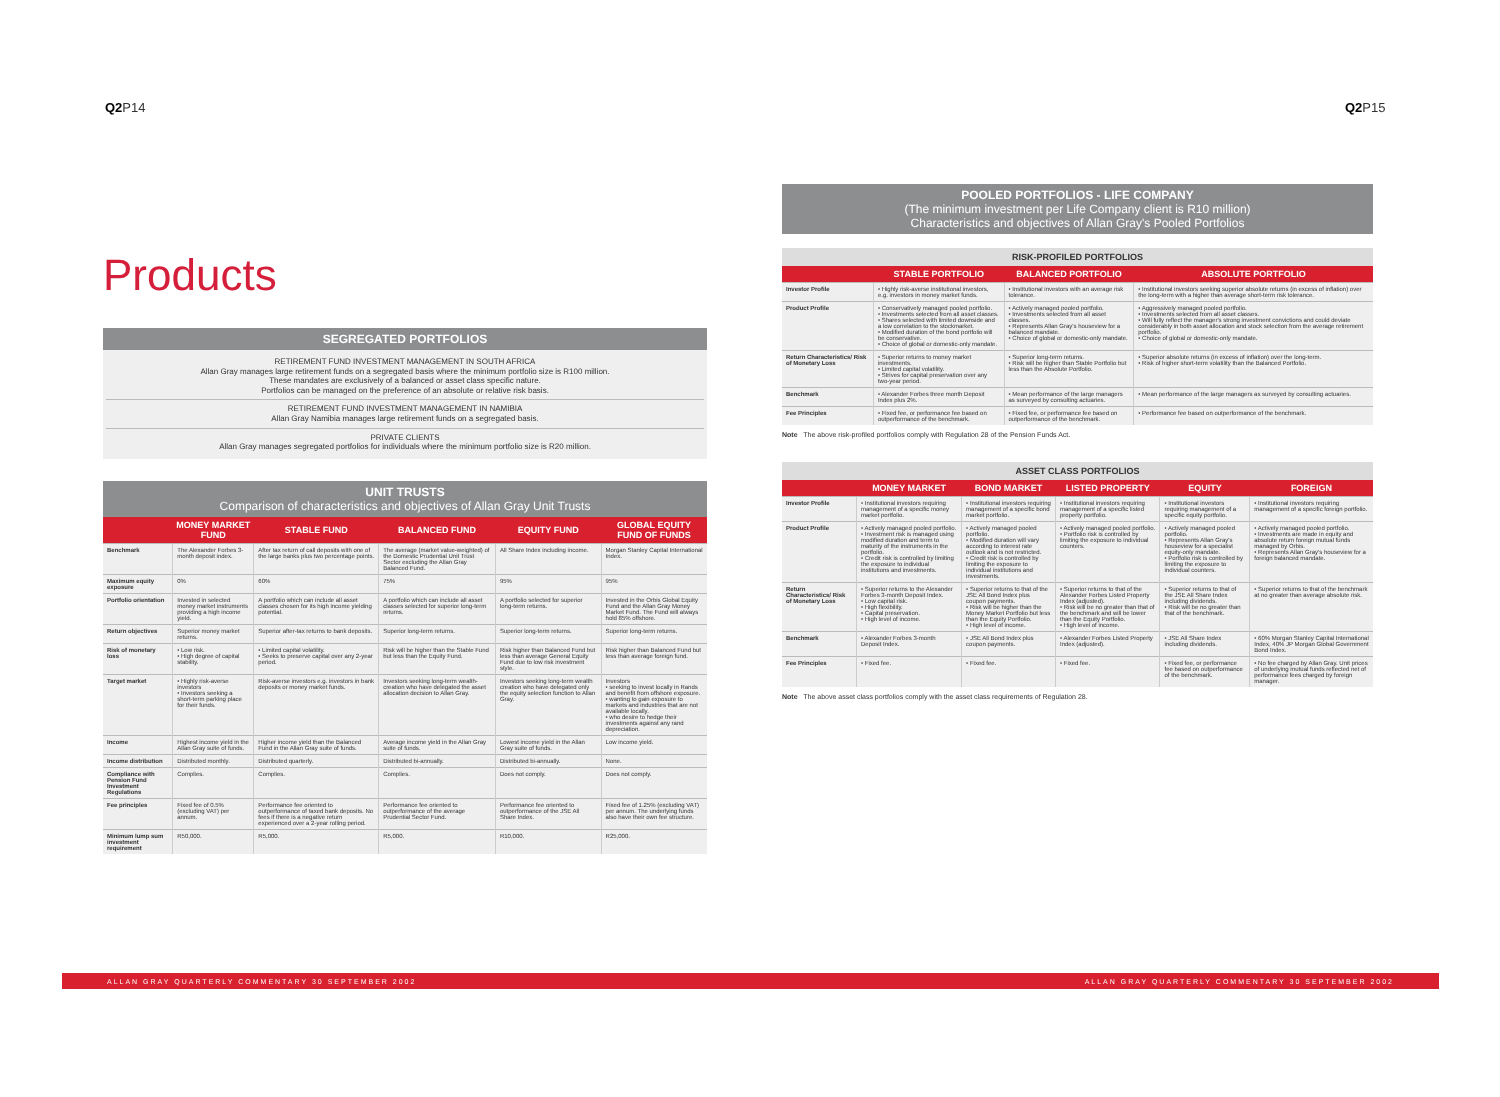Q2 P14 Q2 P15
Products
SEGREGATED PORTFOLIOS
RETIREMENT FUND INVESTMENT MANAGEMENT IN SOUTH AFRICA
Allan Gray manages large retirement funds on a segregated basis where the minimum portfolio size is R100 million.
These mandates are exclusively of a balanced or asset class specific nature.
Portfolios can be managed on the preference of an absolute or relative risk basis.
RETIREMENT FUND INVESTMENT MANAGEMENT IN NAMIBIA
Allan Gray Namibia manages large retirement funds on a segregated basis.
PRIVATE CLIENTS
Allan Gray manages segregated portfolios for individuals where the minimum portfolio size is R20 million.
UNIT TRUSTS
Comparison of characteristics and objectives of Allan Gray Unit Trusts
| | MONEY MARKET FUND | STABLE FUND | BALANCED FUND | EQUITY FUND | GLOBAL EQUITY FUND OF FUNDS |
| --- | --- | --- | --- | --- | --- |
| Benchmark | The Alexander Forbes 3-month deposit index. | After tax return of call deposits with one of the large banks plus two percentage points. | The average (market value-weighted) of the Domestic Prudential Unit Trust Sector excluding the Allan Gray Balanced Fund. | All Share Index including income. | Morgan Stanley Capital International Index. |
| Maximum equity exposure | 0% | 60% | 75% | 95% | 95% |
| Portfolio orientation | Invested in selected money market instruments providing a high income yield. | A portfolio which can include all asset classes chosen for its high income yielding potential. | A portfolio which can include all asset classes selected for superior long-term returns. | A portfolio selected for superior long-term returns. | Invested in the Orbis Global Equity Fund and the Allan Gray Money Market Fund. The Fund will always hold 85% offshore. |
| Return objectives | Superior money market returns. | Superior after-tax returns to bank deposits. | Superior long-term returns. | Superior long-term returns. | Superior long-term returns. |
| Risk of monetary loss | • Low risk. • High degree of capital stability. | • Limited capital volatility. • Seeks to preserve capital over any 2-year period. | Risk will be higher than the Stable Fund but less than the Equity Fund. | Risk higher than Balanced Fund but less than average General Equity Fund due to low risk investment style. | Risk higher than Balanced Fund but less than average foreign fund. |
| Target market | • Highly risk-averse investors • Investors seeking a short-term parking place for their funds. | Risk-averse investors e.g. investors in bank deposits or money market funds. | Investors seeking long-term wealth-creation who have delegated the asset allocation decision to Allan Gray. | Investors seeking long-term wealth creation who have delegated only the equity selection function to Allan Gray. | Investors • seeking to invest locally in Rands and benefit from offshore exposure. • wanting to gain exposure to markets and industries that are not available locally. • who desire to hedge their investments against any rand depreciation. |
| Income | Highest income yield in the Allan Gray suite of funds. | Higher income yield than the Balanced Fund in the Allan Gray suite of funds. | Average income yield in the Allan Gray suite of funds. | Lowest income yield in the Allan Gray suite of funds. | Low income yield. |
| Income distribution | Distributed monthly. | Distributed quarterly. | Distributed bi-annually. | Distributed bi-annually. | None. |
| Compliance with Pension Fund Investment Regulations | Complies. | Complies. | Complies. | Does not comply. | Does not comply. |
| Fee principles | Fixed fee of 0.5% (excluding VAT) per annum. | Performance fee oriented to outperformance of taxed bank deposits. No fees if there is a negative return experienced over a 2-year rolling period. | Performance fee oriented to outperformance of the average Prudential Sector Fund. | Performance fee oriented to outperformance of the JSE All Share Index. | Fixed fee of 1.25% (excluding VAT) per annum. The underlying funds also have their own fee structure. |
| Minimum lump sum investment requirement | R50,000. | R5,000. | R5,000. | R10,000. | R25,000. |
POOLED PORTFOLIOS - LIFE COMPANY
(The minimum investment per Life Company client is R10 million)
Characteristics and objectives of Allan Gray's Pooled Portfolios
RISK-PROFILED PORTFOLIOS
| | STABLE PORTFOLIO | BALANCED PORTFOLIO | ABSOLUTE PORTFOLIO |
| --- | --- | --- | --- |
| Investor Profile | • Highly risk-averse institutional investors, e.g. investors in money market funds. | • Institutional investors with an average risk tolerance. | • Institutional investors seeking superior absolute returns (in excess of inflation) over the long-term with a higher than average short-term risk tolerance. |
| Product Profile | • Conservatively managed pooled portfolio. • Investments selected from all asset classes. • Shares selected with limited downside and a low correlation to the stockmarket. • Modified duration of the bond portfolio will be conservative. • Choice of global or domestic-only mandate. | • Actively managed pooled portfolio. • Investments selected from all asset classes. • Represents Allan Gray's houseview for a balanced mandate. • Choice of global or domestic-only mandate. | • Aggressively managed pooled portfolio. • Investments selected from all asset classes. • Will fully reflect the manager's strong investment convictions and could deviate considerably in both asset allocation and stock selection from the average retirement portfolio. • Choice of global or domestic-only mandate. |
| Return Characteristics/ Risk of Monetary Loss | • Superior returns to money market investments. • Limited capital volatility. • Strives for capital preservation over any two-year period. | • Superior long-term returns. • Risk will be higher than Stable Portfolio but less than the Absolute Portfolio. | • Superior absolute returns (in excess of inflation) over the long-term. • Risk of higher short-term volatility than the Balanced Portfolio. |
| Benchmark | • Alexander Forbes three month Deposit Index plus 2%. | • Mean performance of the large managers as surveyed by consulting actuaries. | • Mean performance of the large managers as surveyed by consulting actuaries. |
| Fee Principles | • Fixed fee, or performance fee based on outperformance of the benchmark. | • Fixed fee, or performance fee based on outperformance of the benchmark. | • Performance fee based on outperformance of the benchmark. |
Note The above risk-profiled portfolios comply with Regulation 28 of the Pension Funds Act.
ASSET CLASS PORTFOLIOS
| | MONEY MARKET | BOND MARKET | LISTED PROPERTY | EQUITY | FOREIGN |
| --- | --- | --- | --- | --- | --- |
| Investor Profile | • Institutional investors requiring management of a specific money market portfolio. | • Institutional investors requiring management of a specific bond market portfolio. | • Institutional investors requiring management of a specific listed property portfolio. | • Institutional investors requiring management of a specific equity portfolio. | • Institutional investors requiring management of a specific foreign portfolio. |
| Product Profile | • Actively managed pooled portfolio. • Investment risk is managed using modified duration and term to maturity of the instruments in the portfolio. • Credit risk is controlled by limiting the exposure to individual institutions and investments. | • Actively managed pooled portfolio. • Modified duration will vary according to interest rate outlook and is not restricted. • Credit risk is controlled by limiting the exposure to individual institutions and investments. | • Actively managed pooled portfolio. • Portfolio risk is controlled by limiting the exposure to individual counters. | • Actively managed pooled portfolio. • Represents Allan Gray's houseview for a specialist equity-only mandate. • Portfolio risk is controlled by limiting the exposure to individual counters. | • Actively managed pooled portfolio. • Investments are made in equity and absolute return foreign mutual funds managed by Orbis. • Represents Allan Gray's houseview for a foreign balanced mandate. |
| Return Characteristics/ Risk of Monetary Loss | • Superior returns to the Alexander Forbes 3-month Deposit Index. • Low capital risk. • High flexibility. • Capital preservation. • High level of income. | • Superior returns to that of the JSE All Bond Index plus coupon payments. • Risk will be higher than the Money Market Portfolio but less than the Equity Portfolio. • High level of income. | • Superior returns to that of the Alexander Forbes Listed Property Index (adjusted). • Risk will be no greater than that of the benchmark and will be lower than the Equity Portfolio. • High level of income. | • Superior returns to that of the JSE All Share Index including dividends. • Risk will be no greater than that of the benchmark. | • Superior returns to that of the benchmark at no greater than average absolute risk. |
| Benchmark | • Alexander Forbes 3-month Deposit Index. | • JSE All Bond Index plus coupon payments. | • Alexander Forbes Listed Property Index (adjusted). | • JSE All Share Index including dividends. | • 60% Morgan Stanley Capital International Index, 40% JP Morgan Global Government Bond Index. |
| Fee Principles | • Fixed fee. | • Fixed fee. | • Fixed fee. | • Fixed fee, or performance fee based on outperformance of the benchmark. | • No fee charged by Allan Gray. Unit prices of underlying mutual funds reflected net of performance fees charged by foreign manager. |
Note The above asset class portfolios comply with the asset class requirements of Regulation 28.
ALLAN GRAY QUARTERLY COMMENTARY 30 SEPTEMBER 2002 ALLAN GRAY QUARTERLY COMMENTARY 30 SEPTEMBER 2002